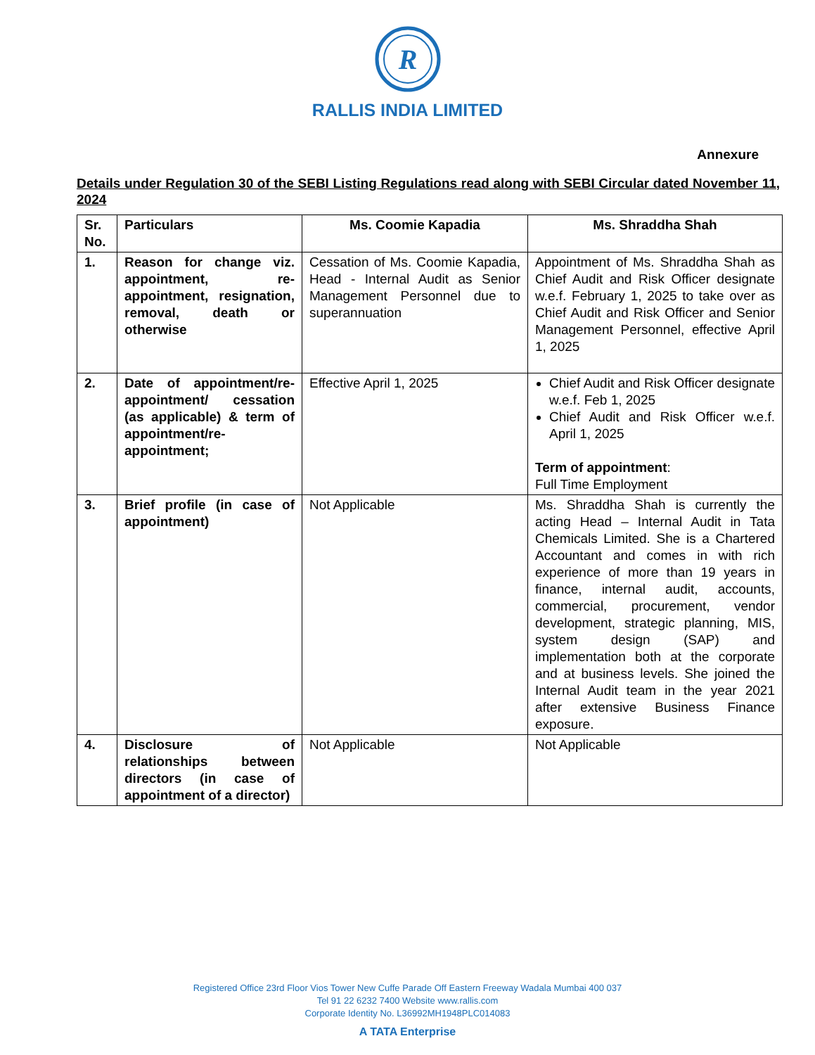R
RALLIS INDIA LIMITED
Annexure
Details under Regulation 30 of the SEBI Listing Regulations read along with SEBI Circular dated November 11, 2024
| Sr. No. | Particulars | Ms. Coomie Kapadia | Ms. Shraddha Shah |
| --- | --- | --- | --- |
| 1. | Reason for change viz. appointment, re-appointment, resignation, removal, death or otherwise | Cessation of Ms. Coomie Kapadia, Head - Internal Audit as Senior Management Personnel due to superannuation | Appointment of Ms. Shraddha Shah as Chief Audit and Risk Officer designate w.e.f. February 1, 2025 to take over as Chief Audit and Risk Officer and Senior Management Personnel, effective April 1, 2025 |
| 2. | Date of appointment/re-appointment/ cessation (as applicable) & term of appointment/re-appointment; | Effective April 1, 2025 | Chief Audit and Risk Officer designate w.e.f. Feb 1, 2025 Chief Audit and Risk Officer w.e.f. April 1, 2025 Term of appointment : Full Time Employment |
| 3. | Brief profile (in case of appointment) | Not Applicable | Ms. Shraddha Shah is currently the acting Head – Internal Audit in Tata Chemicals Limited. She is a Chartered Accountant and comes in with rich experience of more than 19 years in finance, internal audit, accounts, commercial, procurement, vendor development, strategic planning, MIS, system design (SAP) and implementation both at the corporate and at business levels. She joined the Internal Audit team in the year 2021 after extensive Business Finance exposure. |
| 4. | Disclosure of relationships between directors (in case of appointment of a director) | Not Applicable | Not Applicable |
Registered Office 23rd Floor Vios Tower New Cuffe Parade Off Eastern Freeway Wadala Mumbai 400 037
Tel 91 22 6232 7400 Website www.rallis.com
Corporate Identity No. L36992MH1948PLC014083
A TATA Enterprise